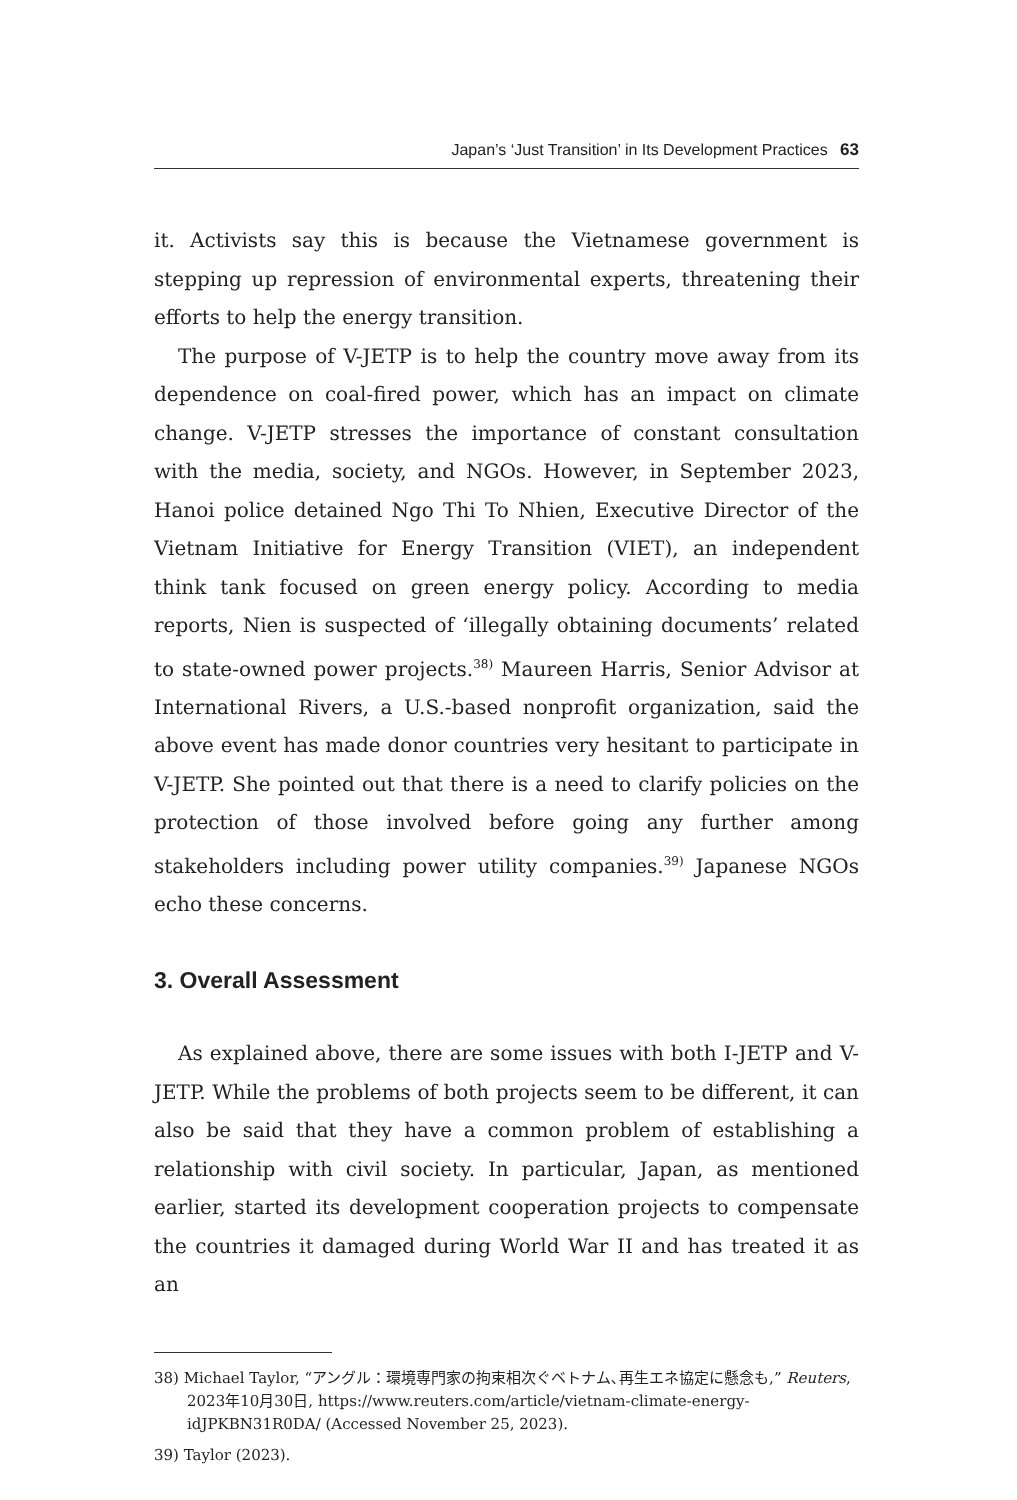Japan’s ‘Just Transition’ in Its Development Practices 63
it. Activists say this is because the Vietnamese government is stepping up repression of environmental experts, threatening their efforts to help the energy transition.
The purpose of V-JETP is to help the country move away from its dependence on coal-fired power, which has an impact on climate change. V-JETP stresses the importance of constant consultation with the media, society, and NGOs. However, in September 2023, Hanoi police detained Ngo Thi To Nhien, Executive Director of the Vietnam Initiative for Energy Transition (VIET), an independent think tank focused on green energy policy. According to media reports, Nien is suspected of ‘illegally obtaining documents’ related to state-owned power projects.<sup>38)</sup> Maureen Harris, Senior Advisor at International Rivers, a U.S.-based nonprofit organization, said the above event has made donor countries very hesitant to participate in V-JETP. She pointed out that there is a need to clarify policies on the protection of those involved before going any further among stakeholders including power utility companies.<sup>39)</sup> Japanese NGOs echo these concerns.
3. Overall Assessment
As explained above, there are some issues with both I-JETP and V-JETP. While the problems of both projects seem to be different, it can also be said that they have a common problem of establishing a relationship with civil society. In particular, Japan, as mentioned earlier, started its development cooperation projects to compensate the countries it damaged during World War II and has treated it as an
38) Michael Taylor, “アングル：環境専門家の拘束相次ぐベトナム､再生エネ協定に懸念も,” Reuters, 2023年10月30日, https://www.reuters.com/article/vietnam-climate-energy-idJPKBN31R0DA/ (Accessed November 25, 2023).
39) Taylor (2023).